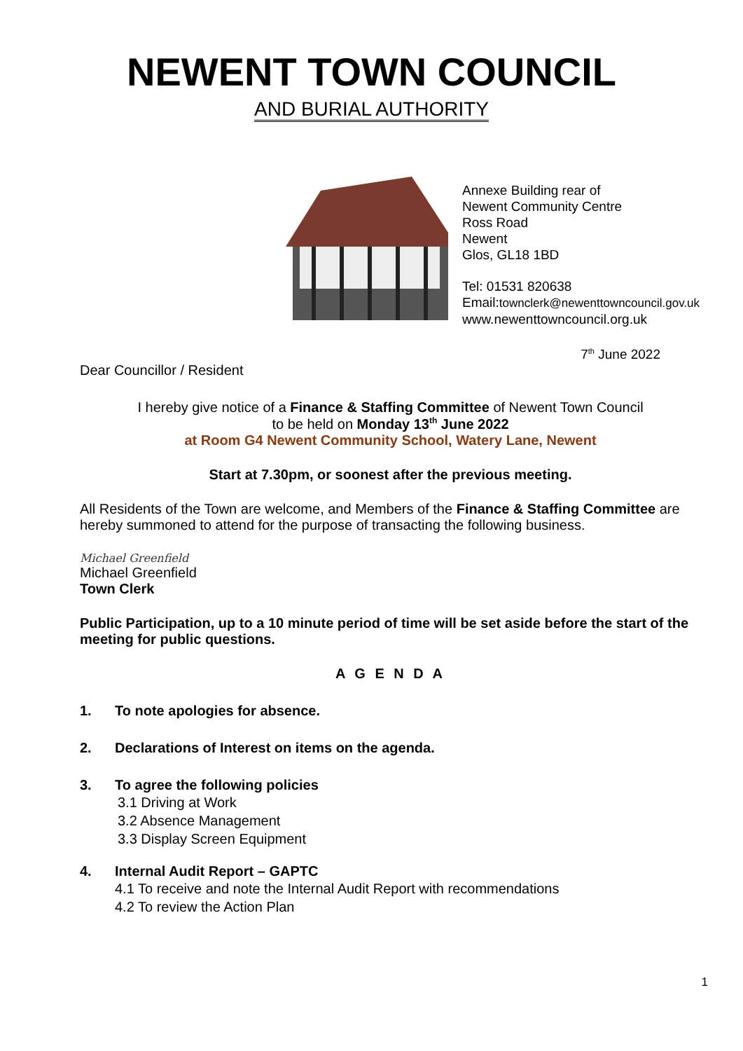NEWENT TOWN COUNCIL
AND BURIAL AUTHORITY
Annexe Building rear of
Newent Community Centre
Ross Road
Newent
Glos, GL18 1BD
Tel: 01531 820638
Email:townclerk@newenttowncouncil.gov.uk
www.newenttowncouncil.org.uk
7<sup>th</sup> June 2022
Dear Councillor / Resident
I hereby give notice of a Finance & Staffing Committee of Newent Town Council
to be held on Monday 13<sup>th</sup> June 2022
at Room G4 Newent Community School, Watery Lane, Newent
Start at 7.30pm, or soonest after the previous meeting.
All Residents of the Town are welcome, and Members of the Finance & Staffing Committee are hereby summoned to attend for the purpose of transacting the following business.
Michael Greenfield
Michael Greenfield
Town Clerk
Public Participation, up to a 10 minute period of time will be set aside before the start of the meeting for public questions.
A G E N D A
1. To note apologies for absence.
2. Declarations of Interest on items on the agenda.
3. To agree the following policies
3.1 Driving at Work
3.2 Absence Management
3.3 Display Screen Equipment
4. Internal Audit Report – GAPTC
4.1 To receive and note the Internal Audit Report with recommendations
4.2 To review the Action Plan
1